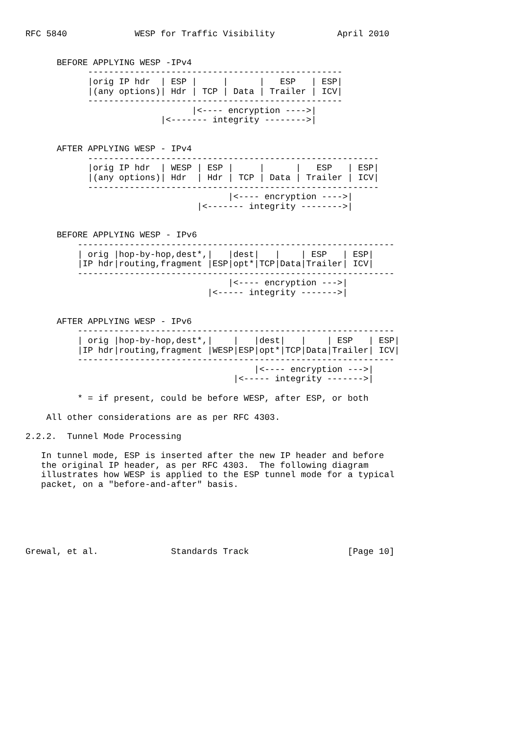RFC 5840             WESP for Traffic Visibility            April 2010


      BEFORE APPLYING WESP -IPv4
            -------------------------------------------------
            |orig IP hdr  | ESP |     |      |   ESP   | ESP|
            |(any options)| Hdr | TCP | Data | Trailer | ICV|
            -------------------------------------------------
                                |<---- encryption ---->|
                          |<------- integrity -------->|


      AFTER APPLYING WESP - IPv4
            --------------------------------------------------------
            |orig IP hdr  | WESP | ESP |     |      |   ESP   | ESP|
            |(any options)| Hdr  | Hdr | TCP | Data | Trailer | ICV|
            --------------------------------------------------------
                                       |<---- encryption ---->|
                                 |<------- integrity -------->|


      BEFORE APPLYING WESP - IPv6
          -------------------------------------------------------------
          | orig |hop-by-hop,dest*,|   |dest|   |    | ESP   | ESP|
          |IP hdr|routing,fragment |ESP|opt*|TCP|Data|Trailer| ICV|
          -------------------------------------------------------------
                                       |<---- encryption --->|
                                   |<----- integrity ------->|


      AFTER APPLYING WESP - IPv6
          -------------------------------------------------------------
          | orig |hop-by-hop,dest*,|    |   |dest|   |    | ESP   | ESP|
          |IP hdr|routing,fragment |WESP|ESP|opt*|TCP|Data|Trailer| ICV|
          -------------------------------------------------------------
                                            |<---- encryption --->|
                                        |<----- integrity ------->|

          * = if present, could be before WESP, after ESP, or both

    All other considerations are as per RFC 4303.

2.2.2.  Tunnel Mode Processing

   In tunnel mode, ESP is inserted after the new IP header and before
   the original IP header, as per RFC 4303.  The following diagram
   illustrates how WESP is applied to the ESP tunnel mode for a typical
   packet, on a "before-and-after" basis.






Grewal, et al.              Standards Track                   [Page 10]